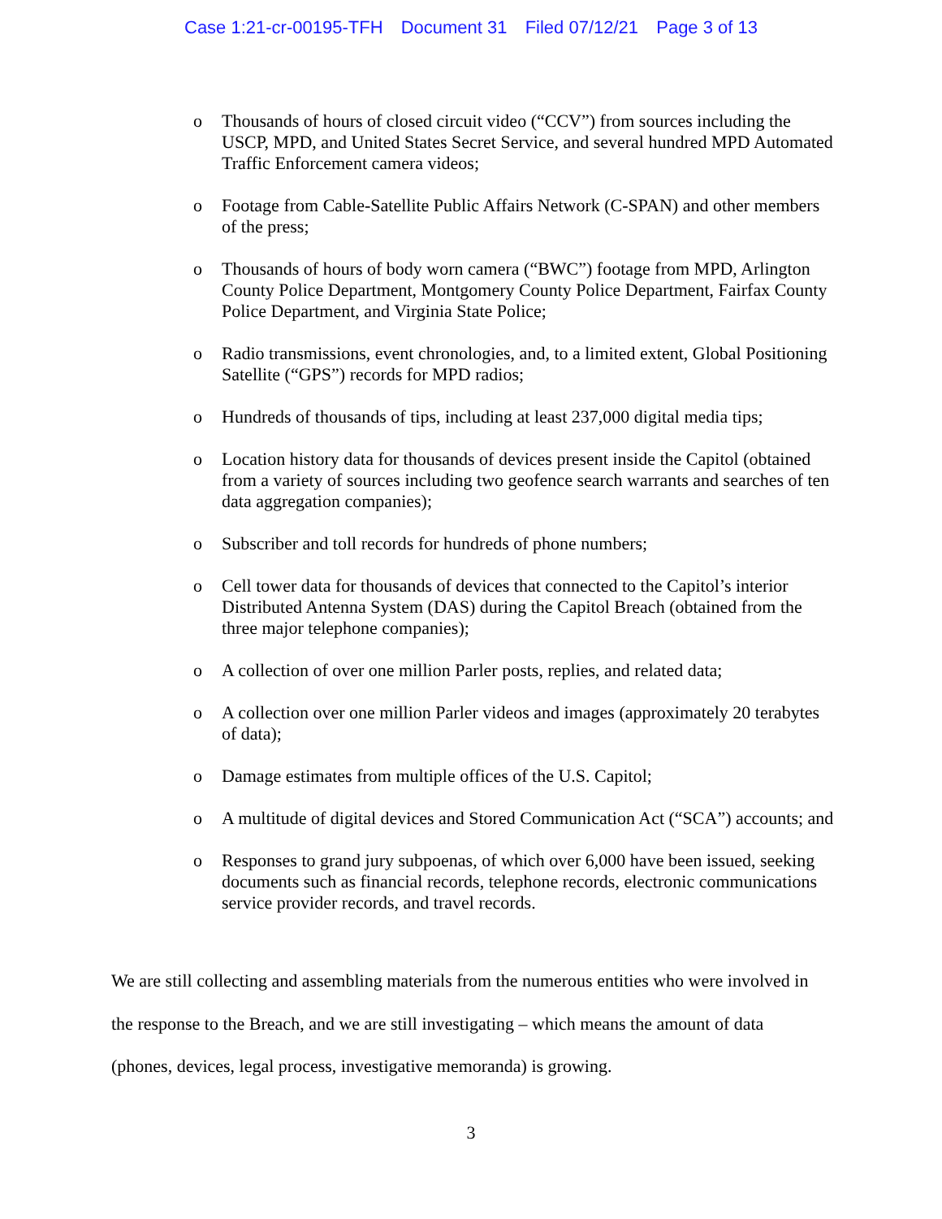Case 1:21-cr-00195-TFH Document 31 Filed 07/12/21 Page 3 of 13
o Thousands of hours of closed circuit video (“CCV”) from sources including the USCP, MPD, and United States Secret Service, and several hundred MPD Automated Traffic Enforcement camera videos;
o Footage from Cable-Satellite Public Affairs Network (C-SPAN) and other members of the press;
o Thousands of hours of body worn camera (“BWC”) footage from MPD, Arlington County Police Department, Montgomery County Police Department, Fairfax County Police Department, and Virginia State Police;
o Radio transmissions, event chronologies, and, to a limited extent, Global Positioning Satellite (“GPS”) records for MPD radios;
o Hundreds of thousands of tips, including at least 237,000 digital media tips;
o Location history data for thousands of devices present inside the Capitol (obtained from a variety of sources including two geofence search warrants and searches of ten data aggregation companies);
o Subscriber and toll records for hundreds of phone numbers;
o Cell tower data for thousands of devices that connected to the Capitol’s interior Distributed Antenna System (DAS) during the Capitol Breach (obtained from the three major telephone companies);
o A collection of over one million Parler posts, replies, and related data;
o A collection over one million Parler videos and images (approximately 20 terabytes of data);
o Damage estimates from multiple offices of the U.S. Capitol;
o A multitude of digital devices and Stored Communication Act (“SCA”) accounts; and
o Responses to grand jury subpoenas, of which over 6,000 have been issued, seeking documents such as financial records, telephone records, electronic communications service provider records, and travel records.
We are still collecting and assembling materials from the numerous entities who were involved in the response to the Breach, and we are still investigating – which means the amount of data (phones, devices, legal process, investigative memoranda) is growing.
3